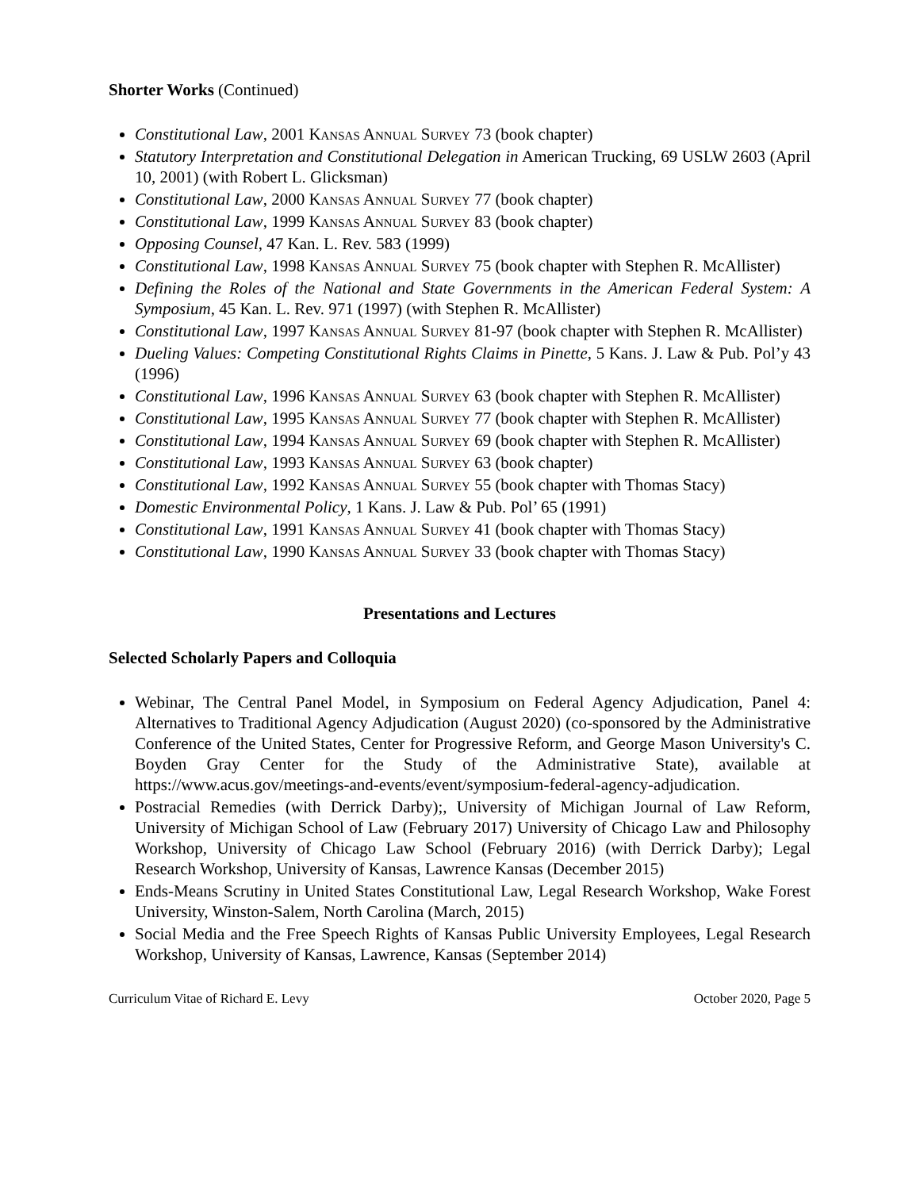Shorter Works (Continued)
Constitutional Law, 2001 Kansas Annual Survey 73 (book chapter)
Statutory Interpretation and Constitutional Delegation in American Trucking, 69 USLW 2603 (April 10, 2001) (with Robert L. Glicksman)
Constitutional Law, 2000 Kansas Annual Survey 77 (book chapter)
Constitutional Law, 1999 Kansas Annual Survey 83 (book chapter)
Opposing Counsel, 47 Kan. L. Rev. 583 (1999)
Constitutional Law, 1998 Kansas Annual Survey 75 (book chapter with Stephen R. McAllister)
Defining the Roles of the National and State Governments in the American Federal System: A Symposium, 45 Kan. L. Rev. 971 (1997) (with Stephen R. McAllister)
Constitutional Law, 1997 Kansas Annual Survey 81-97 (book chapter with Stephen R. McAllister)
Dueling Values: Competing Constitutional Rights Claims in Pinette, 5 Kans. J. Law & Pub. Pol’y 43 (1996)
Constitutional Law, 1996 Kansas Annual Survey 63 (book chapter with Stephen R. McAllister)
Constitutional Law, 1995 Kansas Annual Survey 77 (book chapter with Stephen R. McAllister)
Constitutional Law, 1994 Kansas Annual Survey 69 (book chapter with Stephen R. McAllister)
Constitutional Law, 1993 Kansas Annual Survey 63 (book chapter)
Constitutional Law, 1992 Kansas Annual Survey 55 (book chapter with Thomas Stacy)
Domestic Environmental Policy, 1 Kans. J. Law & Pub. Pol’ 65 (1991)
Constitutional Law, 1991 Kansas Annual Survey 41 (book chapter with Thomas Stacy)
Constitutional Law, 1990 Kansas Annual Survey 33 (book chapter with Thomas Stacy)
Presentations and Lectures
Selected Scholarly Papers and Colloquia
Webinar, The Central Panel Model, in Symposium on Federal Agency Adjudication, Panel 4: Alternatives to Traditional Agency Adjudication (August 2020) (co-sponsored by the Administrative Conference of the United States, Center for Progressive Reform, and George Mason University's C. Boyden Gray Center for the Study of the Administrative State), available at https://www.acus.gov/meetings-and-events/event/symposium-federal-agency-adjudication.
Postracial Remedies (with Derrick Darby);, University of Michigan Journal of Law Reform, University of Michigan School of Law (February 2017) University of Chicago Law and Philosophy Workshop, University of Chicago Law School (February 2016) (with Derrick Darby); Legal Research Workshop, University of Kansas, Lawrence Kansas (December 2015)
Ends-Means Scrutiny in United States Constitutional Law, Legal Research Workshop, Wake Forest University, Winston-Salem, North Carolina (March, 2015)
Social Media and the Free Speech Rights of Kansas Public University Employees, Legal Research Workshop, University of Kansas, Lawrence, Kansas (September 2014)
Curriculum Vitae of Richard E. Levy October 2020, Page 5